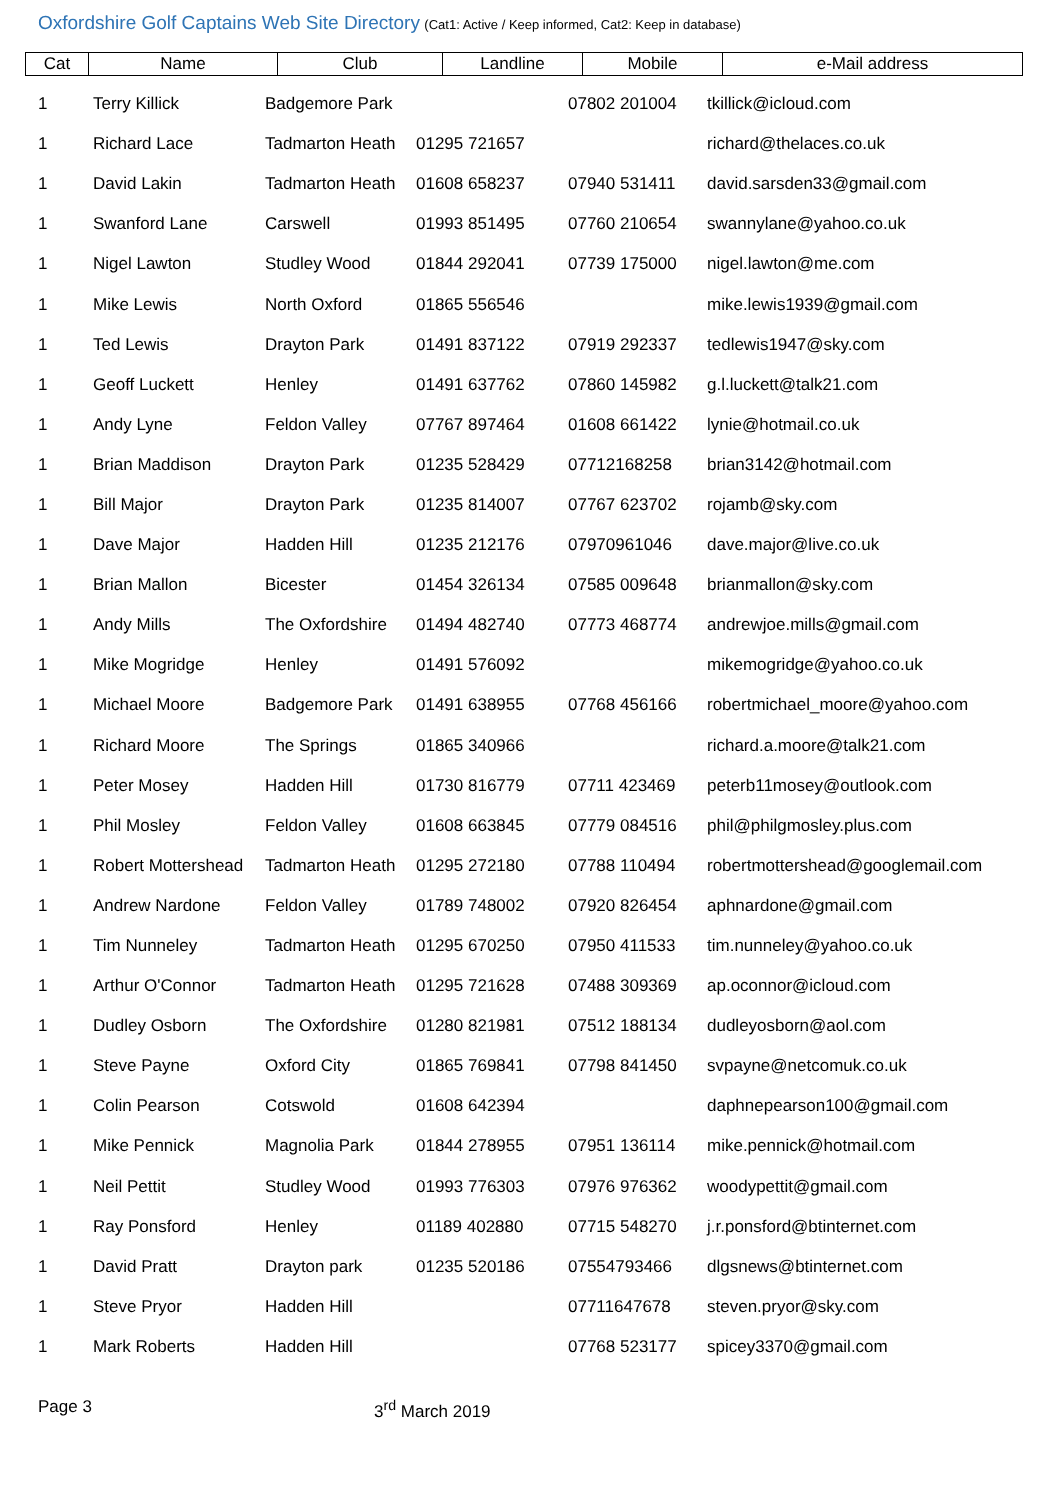Oxfordshire Golf Captains Web Site Directory (Cat1: Active / Keep informed, Cat2: Keep in database)
| Cat | Name | Club | Landline | Mobile | e-Mail address |
| --- | --- | --- | --- | --- | --- |
| 1 | Terry Killick | Badgemore Park | | 07802 201004 | tkillick@icloud.com |
| 1 | Richard Lace | Tadmarton Heath | 01295 721657 | | richard@thelaces.co.uk |
| 1 | David Lakin | Tadmarton Heath | 01608 658237 | 07940 531411 | david.sarsden33@gmail.com |
| 1 | Swanford Lane | Carswell | 01993 851495 | 07760 210654 | swannylane@yahoo.co.uk |
| 1 | Nigel Lawton | Studley Wood | 01844 292041 | 07739 175000 | nigel.lawton@me.com |
| 1 | Mike Lewis | North Oxford | 01865 556546 | | mike.lewis1939@gmail.com |
| 1 | Ted Lewis | Drayton Park | 01491 837122 | 07919 292337 | tedlewis1947@sky.com |
| 1 | Geoff Luckett | Henley | 01491 637762 | 07860 145982 | g.l.luckett@talk21.com |
| 1 | Andy Lyne | Feldon Valley | 07767 897464 | 01608 661422 | lynie@hotmail.co.uk |
| 1 | Brian Maddison | Drayton Park | 01235 528429 | 07712168258 | brian3142@hotmail.com |
| 1 | Bill Major | Drayton Park | 01235 814007 | 07767 623702 | rojamb@sky.com |
| 1 | Dave Major | Hadden Hill | 01235 212176 | 07970961046 | dave.major@live.co.uk |
| 1 | Brian Mallon | Bicester | 01454 326134 | 07585 009648 | brianmallon@sky.com |
| 1 | Andy Mills | The Oxfordshire | 01494 482740 | 07773 468774 | andrewjoe.mills@gmail.com |
| 1 | Mike Mogridge | Henley | 01491 576092 | | mikemogridge@yahoo.co.uk |
| 1 | Michael Moore | Badgemore Park | 01491 638955 | 07768 456166 | robertmichael_moore@yahoo.com |
| 1 | Richard Moore | The Springs | 01865 340966 | | richard.a.moore@talk21.com |
| 1 | Peter Mosey | Hadden Hill | 01730 816779 | 07711 423469 | peterb11mosey@outlook.com |
| 1 | Phil Mosley | Feldon Valley | 01608 663845 | 07779 084516 | phil@philgmosley.plus.com |
| 1 | Robert Mottershead | Tadmarton Heath | 01295 272180 | 07788 110494 | robertmottershead@googlemail.com |
| 1 | Andrew Nardone | Feldon Valley | 01789 748002 | 07920 826454 | aphnardone@gmail.com |
| 1 | Tim Nunneley | Tadmarton Heath | 01295 670250 | 07950 411533 | tim.nunneley@yahoo.co.uk |
| 1 | Arthur O'Connor | Tadmarton Heath | 01295 721628 | 07488 309369 | ap.oconnor@icloud.com |
| 1 | Dudley Osborn | The Oxfordshire | 01280 821981 | 07512 188134 | dudleyosborn@aol.com |
| 1 | Steve Payne | Oxford City | 01865 769841 | 07798 841450 | svpayne@netcomuk.co.uk |
| 1 | Colin Pearson | Cotswold | 01608 642394 | | daphnepearson100@gmail.com |
| 1 | Mike Pennick | Magnolia Park | 01844 278955 | 07951 136114 | mike.pennick@hotmail.com |
| 1 | Neil Pettit | Studley Wood | 01993 776303 | 07976 976362 | woodypettit@gmail.com |
| 1 | Ray Ponsford | Henley | 01189 402880 | 07715 548270 | j.r.ponsford@btinternet.com |
| 1 | David Pratt | Drayton park | 01235 520186 | 07554793466 | dlgsnews@btinternet.com |
| 1 | Steve Pryor | Hadden Hill | | 07711647678 | steven.pryor@sky.com |
| 1 | Mark Roberts | Hadden Hill | | 07768 523177 | spicey3370@gmail.com |
Page 3 3<sup>rd</sup> March 2019